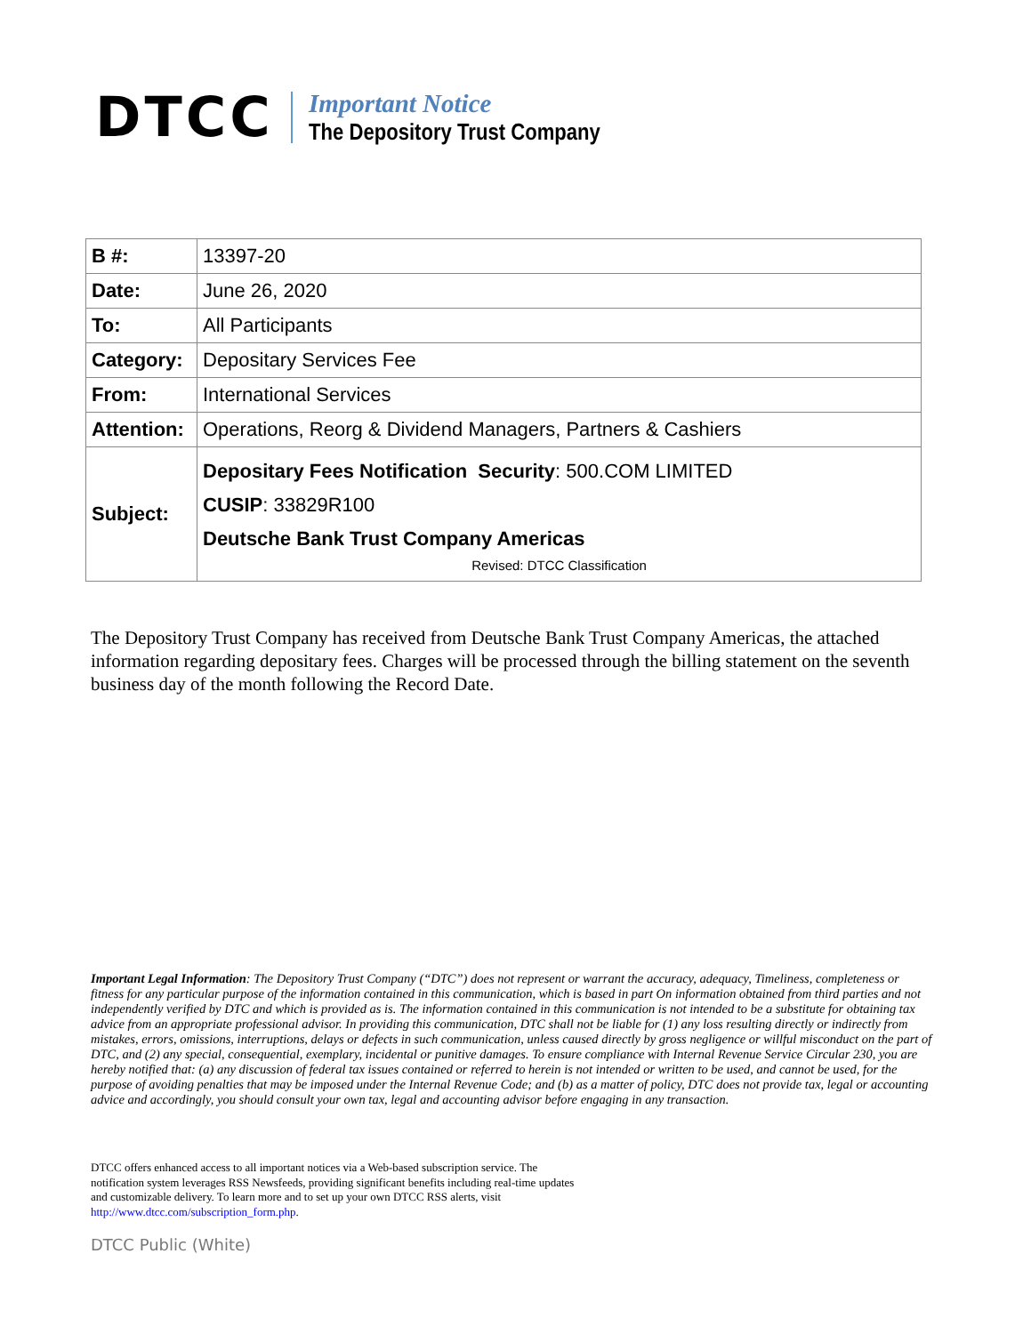DTCC
Important Notice
The Depository Trust Company
| B #: | 13397-20 |
| Date: | June 26, 2020 |
| To: | All Participants |
| Category: | Depositary Services Fee |
| From: | International Services |
| Attention: | Operations, Reorg & Dividend Managers, Partners & Cashiers |
| Subject: | Depositary Fees Notification Security : 500.COM LIMITED CUSIP : 33829R100 Deutsche Bank Trust Company Americas Revised: DTCC Classification |
The Depository Trust Company has received from Deutsche Bank Trust Company Americas, the attached information regarding depositary fees. Charges will be processed through the billing statement on the seventh business day of the month following the Record Date.
Important Legal Information: The Depository Trust Company (“DTC”) does not represent or warrant the accuracy, adequacy, Timeliness, completeness or fitness for any particular purpose of the information contained in this communication, which is based in part On information obtained from third parties and not independently verified by DTC and which is provided as is. The information contained in this communication is not intended to be a substitute for obtaining tax advice from an appropriate professional advisor. In providing this communication, DTC shall not be liable for (1) any loss resulting directly or indirectly from mistakes, errors, omissions, interruptions, delays or defects in such communication, unless caused directly by gross negligence or willful misconduct on the part of DTC, and (2) any special, consequential, exemplary, incidental or punitive damages. To ensure compliance with Internal Revenue Service Circular 230, you are hereby notified that: (a) any discussion of federal tax issues contained or referred to herein is not intended or written to be used, and cannot be used, for the purpose of avoiding penalties that may be imposed under the Internal Revenue Code; and (b) as a matter of policy, DTC does not provide tax, legal or accounting advice and accordingly, you should consult your own tax, legal and accounting advisor before engaging in any transaction.
DTCC offers enhanced access to all important notices via a Web-based subscription service. The notification system leverages RSS Newsfeeds, providing significant benefits including real-time updates and customizable delivery. To learn more and to set up your own DTCC RSS alerts, visit http://www.dtcc.com/subscription_form.php.
DTCC Public (White)